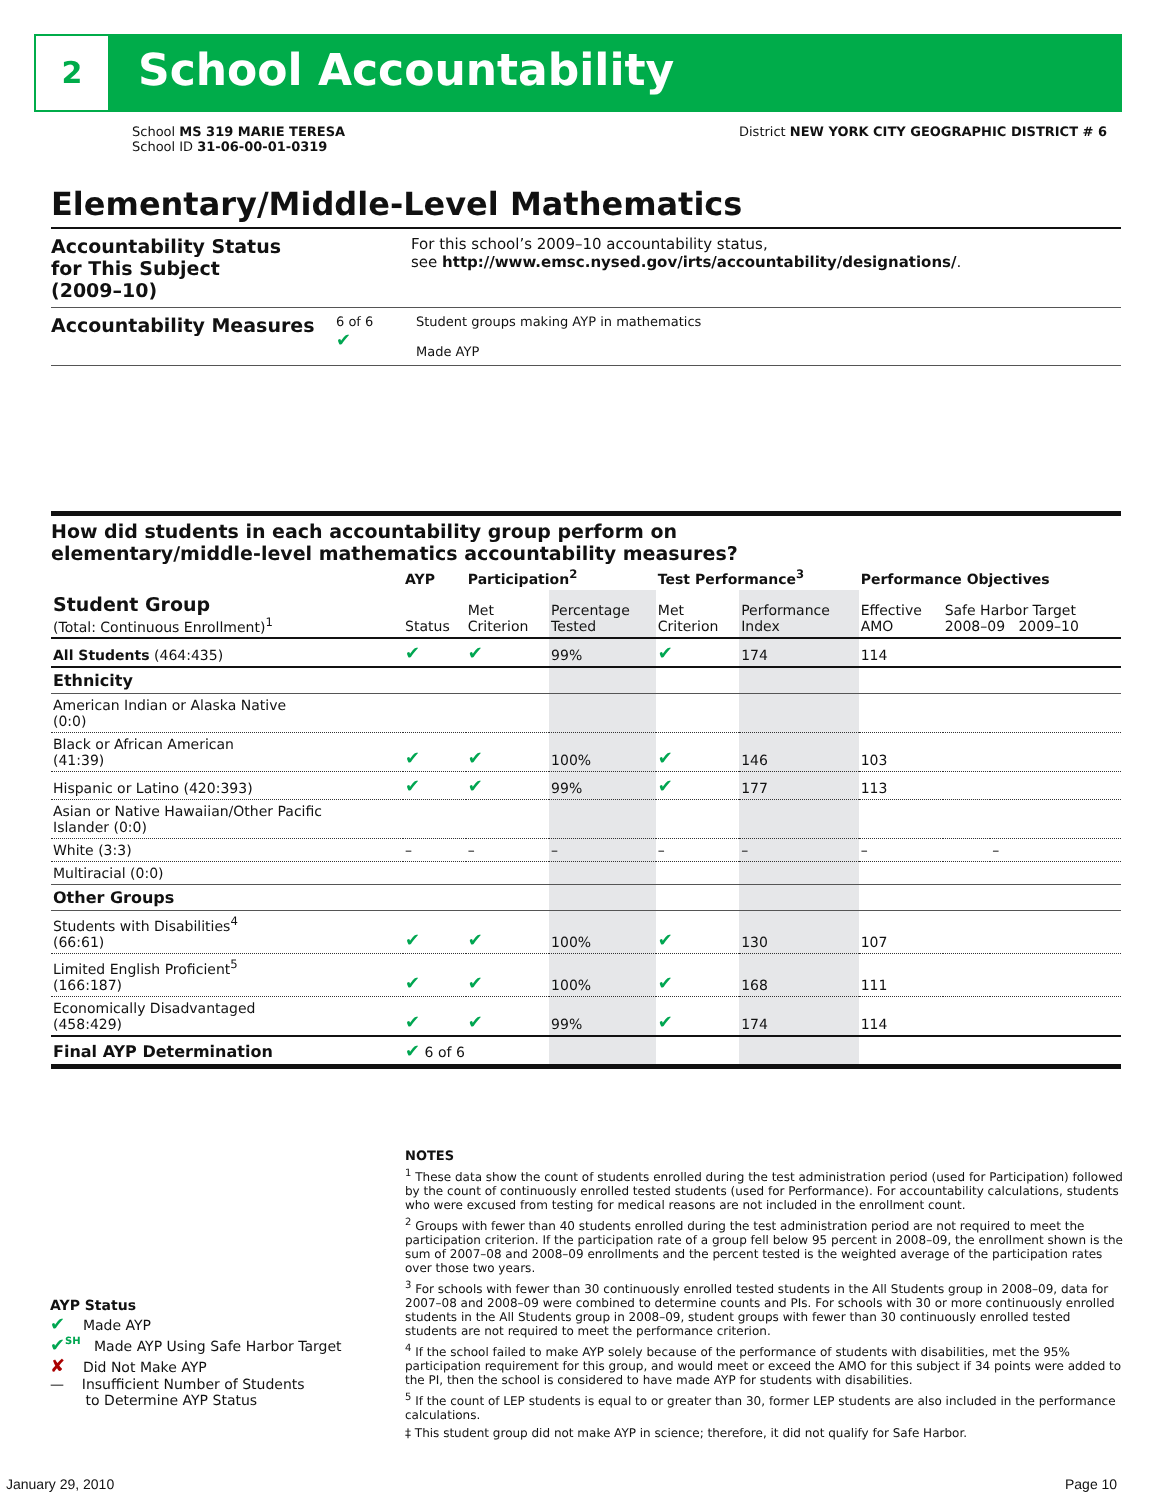2 School Accountability
School MS 319 MARIE TERESA
School ID 31-06-00-01-0319
District NEW YORK CITY GEOGRAPHIC DISTRICT # 6
Elementary/Middle-Level Mathematics
Accountability Status
for This Subject
(2009–10)
For this school’s 2009–10 accountability status,
see http://www.emsc.nysed.gov/irts/accountability/designations/.
Accountability Measures
6 of 6
✔
Student groups making AYP in mathematics
Made AYP
How did students in each accountability group perform on
elementary/middle-level mathematics accountability measures?
| | AYP | Participation<sup>2</sup> | | Test Performance<sup>3</sup> | | Performance Objectives | | |
| --- | --- | --- | --- | --- | --- | --- | --- | --- |
| Student Group (Total: Continuous Enrollment)<sup>1</sup> | Status | Met Criterion | Percentage Tested | Met Criterion | Performance Index | Effective AMO | Safe Harbor Target 2008–09 2009–10 | |
| All Students (464:435) | ✔ | ✔ | 99% | ✔ | 174 | 114 | | |
| Ethnicity | | | | | | | | |
| American Indian or Alaska Native (0:0) | | | | | | | | |
| Black or African American (41:39) | ✔ | ✔ | 100% | ✔ | 146 | 103 | | |
| Hispanic or Latino (420:393) | ✔ | ✔ | 99% | ✔ | 177 | 113 | | |
| Asian or Native Hawaiian/Other Pacific Islander (0:0) | | | | | | | | |
| White (3:3) | – | – | – | – | – | – | | – |
| Multiracial (0:0) | | | | | | | | |
| Other Groups | | | | | | | | |
| Students with Disabilities<sup>4</sup> (66:61) | ✔ | ✔ | 100% | ✔ | 130 | 107 | | |
| Limited English Proficient<sup>5</sup> (166:187) | ✔ | ✔ | 100% | ✔ | 168 | 111 | | |
| Economically Disadvantaged (458:429) | ✔ | ✔ | 99% | ✔ | 174 | 114 | | |
| Final AYP Determination | ✔ 6 of 6 | | | | | | | |
NOTES
<sup>1</sup> These data show the count of students enrolled during the test administration period (used for Participation) followed by the count of continuously enrolled tested students (used for Performance). For accountability calculations, students who were excused from testing for medical reasons are not included in the enrollment count.
<sup>2</sup> Groups with fewer than 40 students enrolled during the test administration period are not required to meet the participation criterion. If the participation rate of a group fell below 95 percent in 2008–09, the enrollment shown is the sum of 2007–08 and 2008–09 enrollments and the percent tested is the weighted average of the participation rates over those two years.
<sup>3</sup> For schools with fewer than 30 continuously enrolled tested students in the All Students group in 2008–09, data for 2007–08 and 2008–09 were combined to determine counts and PIs. For schools with 30 or more continuously enrolled students in the All Students group in 2008–09, student groups with fewer than 30 continuously enrolled tested students are not required to meet the performance criterion.
<sup>4</sup> If the school failed to make AYP solely because of the performance of students with disabilities, met the 95% participation requirement for this group, and would meet or exceed the AMO for this subject if 34 points were added to the PI, then the school is considered to have made AYP for students with disabilities.
<sup>5</sup> If the count of LEP students is equal to or greater than 30, former LEP students are also included in the performance calculations.
‡ This student group did not make AYP in science; therefore, it did not qualify for Safe Harbor.
AYP Status
✔ Made AYP
✔<sup>SH</sup> Made AYP Using Safe Harbor Target
✘ Did Not Make AYP
— Insufficient Number of Students
to Determine AYP Status
January 29, 2010 Page 10